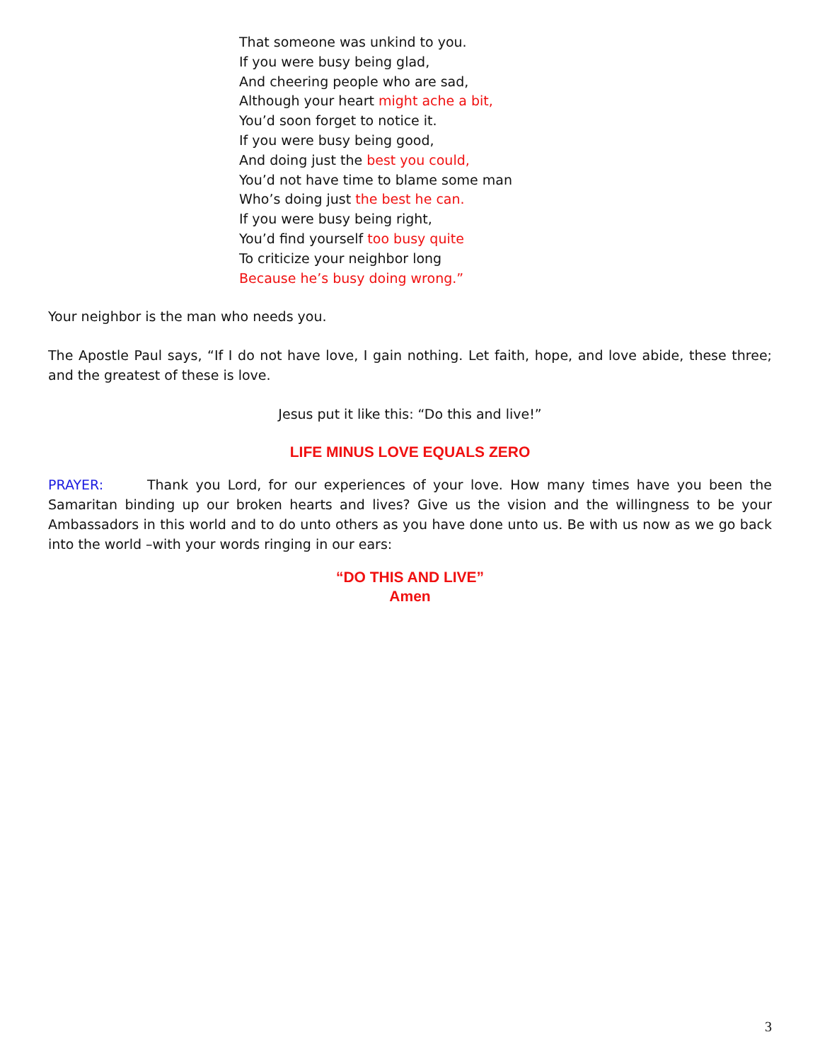That someone was unkind to you.
If you were busy being glad,
And cheering people who are sad,
Although your heart might ache a bit,
You’d soon forget to notice it.
If you were busy being good,
And doing just the best you could,
You’d not have time to blame some man
Who’s doing just the best he can.
If you were busy being right,
You’d find yourself too busy quite
To criticize your neighbor long
Because he’s busy doing wrong.”
Your neighbor is the man who needs you.
The Apostle Paul says, “If I do not have love, I gain nothing. Let faith, hope, and love abide, these three; and the greatest of these is love.
Jesus put it like this: “Do this and live!”
LIFE MINUS LOVE EQUALS ZERO
PRAYER: Thank you Lord, for our experiences of your love. How many times have you been the Samaritan binding up our broken hearts and lives? Give us the vision and the willingness to be your Ambassadors in this world and to do unto others as you have done unto us. Be with us now as we go back into the world –with your words ringing in our ears:
“DO THIS AND LIVE”
Amen
3